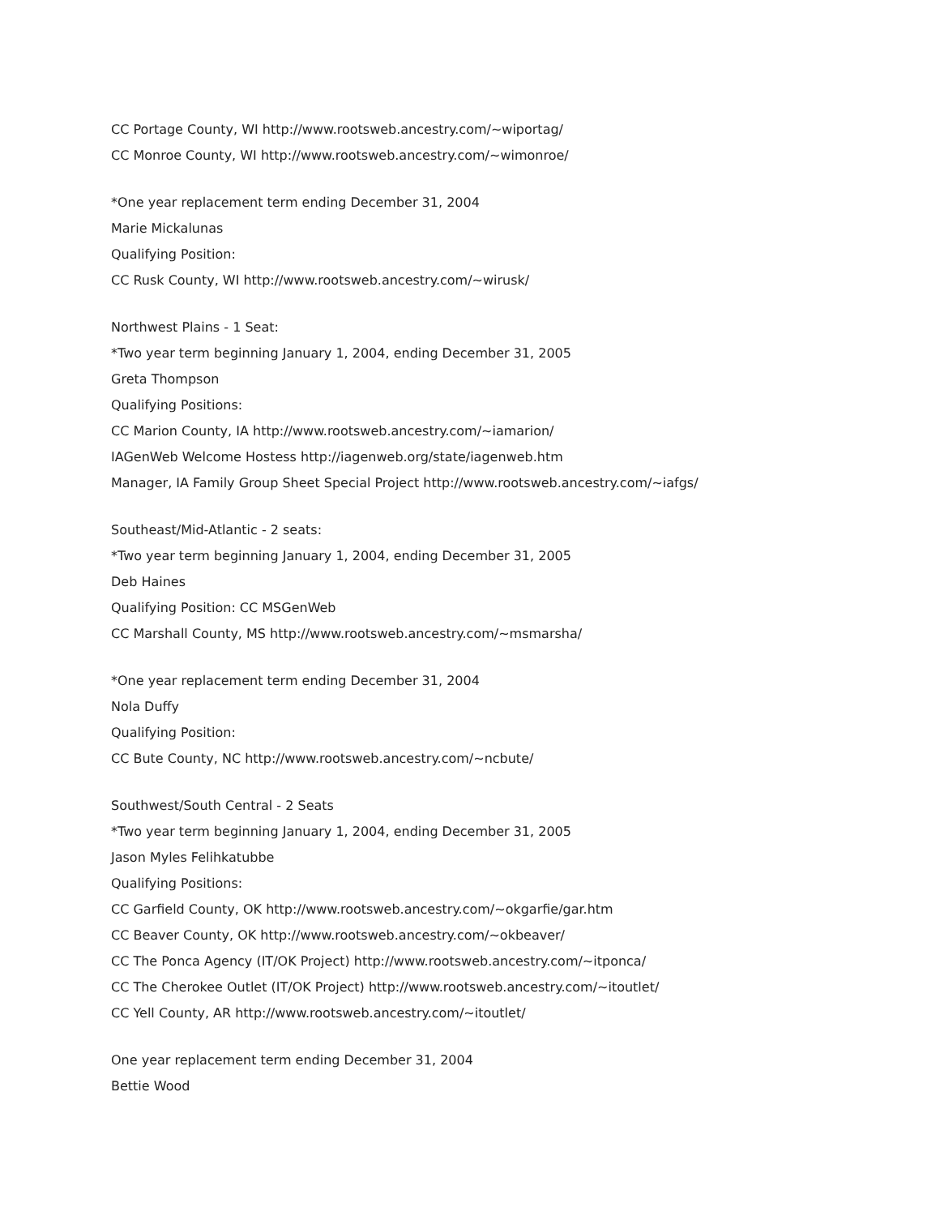CC Portage County, WI http://www.rootsweb.ancestry.com/~wiportag/
CC Monroe County, WI http://www.rootsweb.ancestry.com/~wimonroe/
*One year replacement term ending December 31, 2004
Marie Mickalunas
Qualifying Position:
CC Rusk County, WI http://www.rootsweb.ancestry.com/~wirusk/
Northwest Plains - 1 Seat:
*Two year term beginning January 1, 2004, ending December 31, 2005
Greta Thompson
Qualifying Positions:
CC Marion County, IA http://www.rootsweb.ancestry.com/~iamarion/
IAGenWeb Welcome Hostess http://iagenweb.org/state/iagenweb.htm
Manager, IA Family Group Sheet Special Project http://www.rootsweb.ancestry.com/~iafgs/
Southeast/Mid-Atlantic - 2 seats:
*Two year term beginning January 1, 2004, ending December 31, 2005
Deb Haines
Qualifying Position: CC MSGenWeb
CC Marshall County, MS http://www.rootsweb.ancestry.com/~msmarsha/
*One year replacement term ending December 31, 2004
Nola Duffy
Qualifying Position:
CC Bute County, NC http://www.rootsweb.ancestry.com/~ncbute/
Southwest/South Central - 2 Seats
*Two year term beginning January 1, 2004, ending December 31, 2005
Jason Myles Felihkatubbe
Qualifying Positions:
CC Garfield County, OK http://www.rootsweb.ancestry.com/~okgarfie/gar.htm
CC Beaver County, OK http://www.rootsweb.ancestry.com/~okbeaver/
CC The Ponca Agency (IT/OK Project) http://www.rootsweb.ancestry.com/~itponca/
CC The Cherokee Outlet (IT/OK Project) http://www.rootsweb.ancestry.com/~itoutlet/
CC Yell County, AR http://www.rootsweb.ancestry.com/~itoutlet/
One year replacement term ending December 31, 2004
Bettie Wood